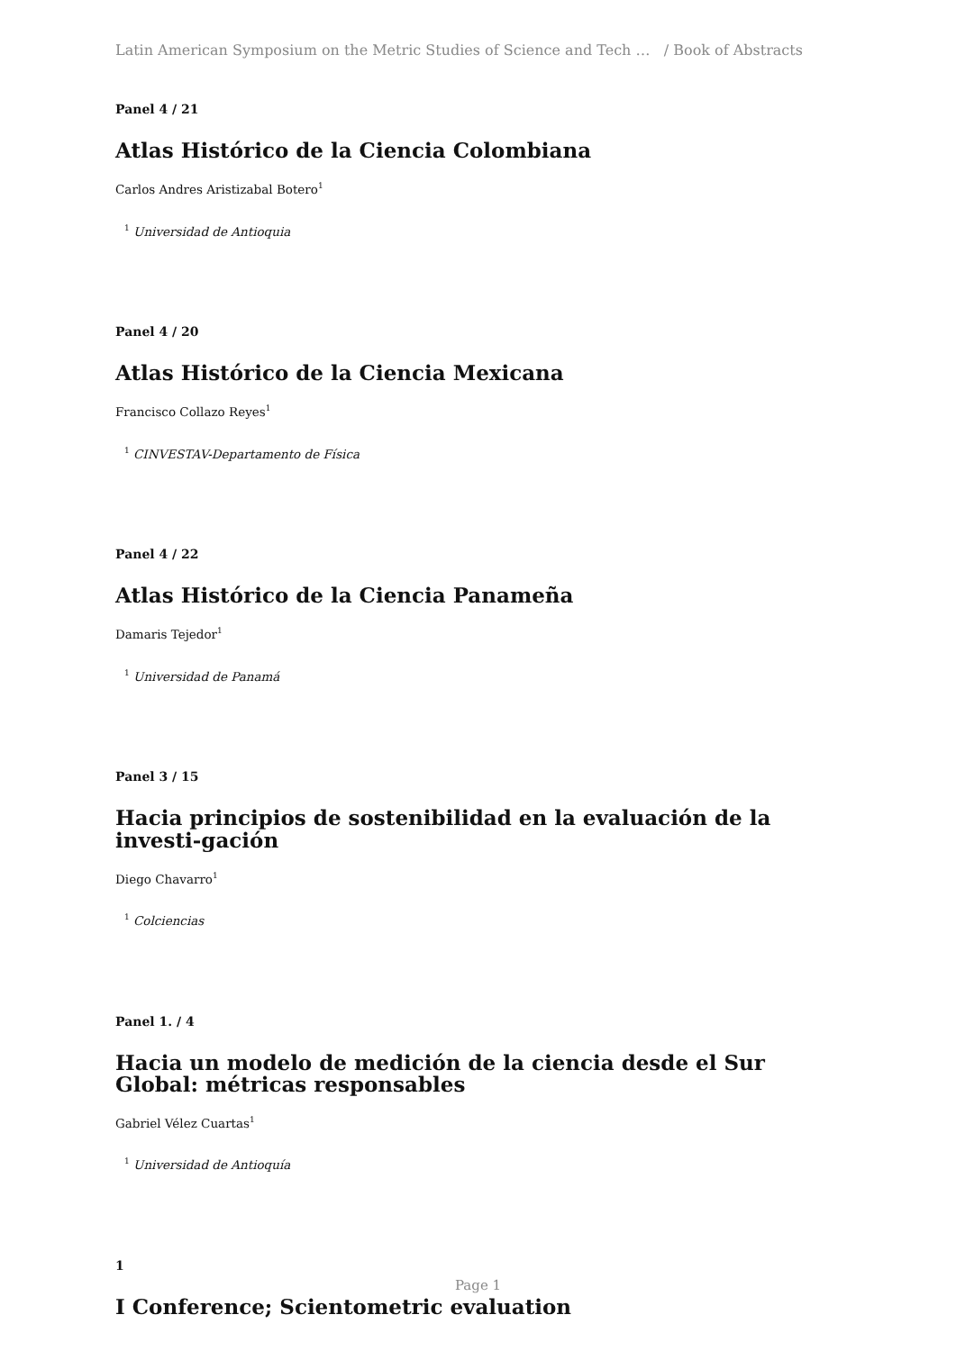Latin American Symposium on the Metric Studies of Science and Tech … / Book of Abstracts
Panel 4 / 21
Atlas Histórico de la Ciencia Colombiana
Carlos Andres Aristizabal Botero<sup>1</sup>
<sup>1</sup> Universidad de Antioquia
Panel 4 / 20
Atlas Histórico de la Ciencia Mexicana
Francisco Collazo Reyes<sup>1</sup>
<sup>1</sup> CINVESTAV-Departamento de Física
Panel 4 / 22
Atlas Histórico de la Ciencia Panameña
Damaris Tejedor<sup>1</sup>
<sup>1</sup> Universidad de Panamá
Panel 3 / 15
Hacia principios de sostenibilidad en la evaluación de la investi-gación
Diego Chavarro<sup>1</sup>
<sup>1</sup> Colciencias
Panel 1. / 4
Hacia un modelo de medición de la ciencia desde el Sur Global: métricas responsables
Gabriel Vélez Cuartas<sup>1</sup>
<sup>1</sup> Universidad de Antioquía
1
I Conference; Scientometric evaluation
Page 1